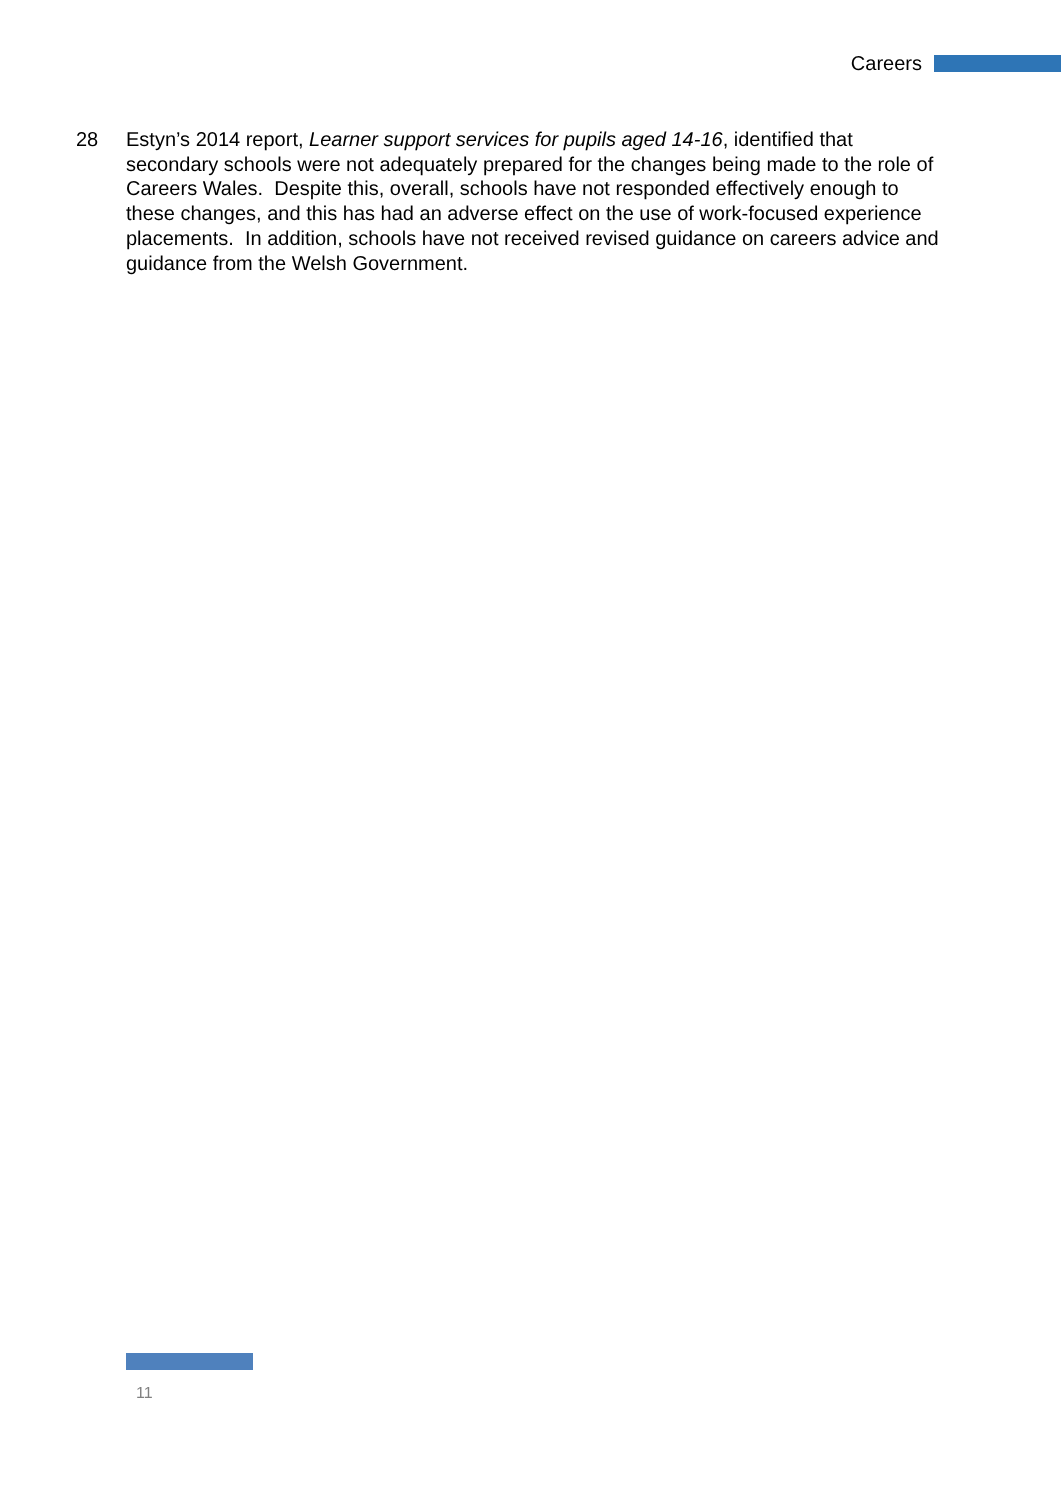Careers
28 Estyn’s 2014 report, Learner support services for pupils aged 14-16, identified that secondary schools were not adequately prepared for the changes being made to the role of Careers Wales. Despite this, overall, schools have not responded effectively enough to these changes, and this has had an adverse effect on the use of work-focused experience placements. In addition, schools have not received revised guidance on careers advice and guidance from the Welsh Government.
11